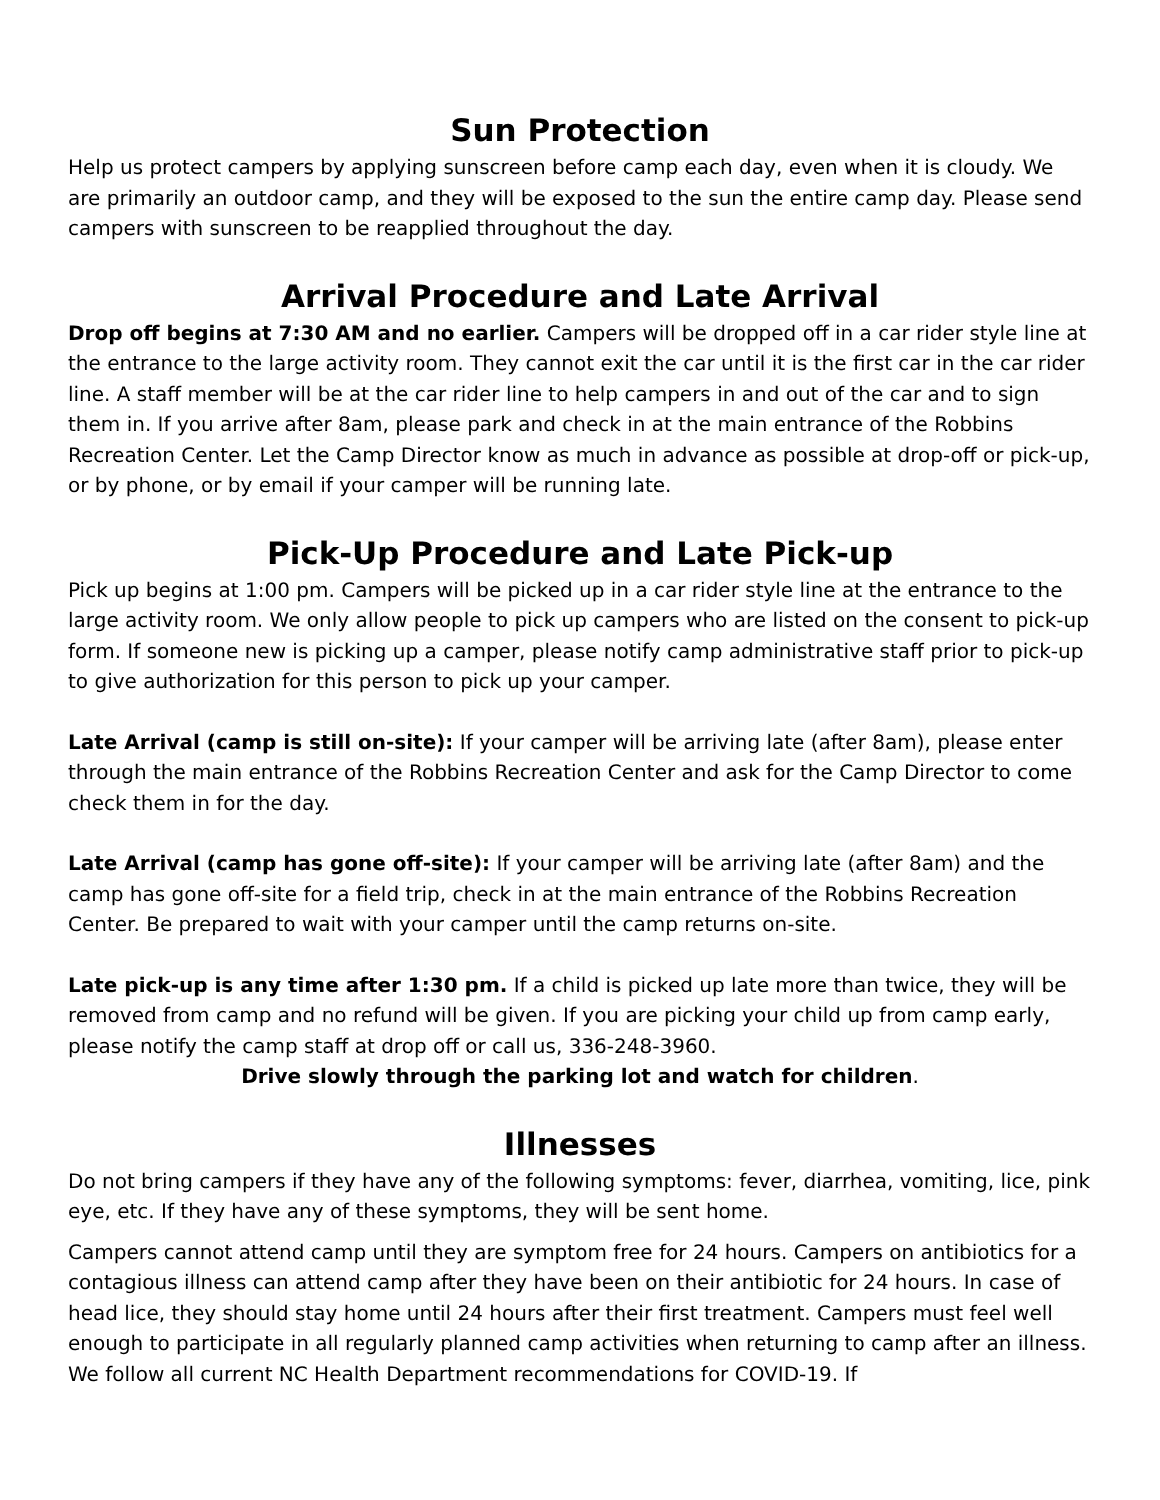Sun Protection
Help us protect campers by applying sunscreen before camp each day, even when it is cloudy. We are primarily an outdoor camp, and they will be exposed to the sun the entire camp day. Please send campers with sunscreen to be reapplied throughout the day.
Arrival Procedure and Late Arrival
Drop off begins at 7:30 AM and no earlier. Campers will be dropped off in a car rider style line at the entrance to the large activity room. They cannot exit the car until it is the first car in the car rider line. A staff member will be at the car rider line to help campers in and out of the car and to sign them in. If you arrive after 8am, please park and check in at the main entrance of the Robbins Recreation Center. Let the Camp Director know as much in advance as possible at drop-off or pick-up, or by phone, or by email if your camper will be running late.
Pick-Up Procedure and Late Pick-up
Pick up begins at 1:00 pm. Campers will be picked up in a car rider style line at the entrance to the large activity room. We only allow people to pick up campers who are listed on the consent to pick-up form. If someone new is picking up a camper, please notify camp administrative staff prior to pick-up to give authorization for this person to pick up your camper.
Late Arrival (camp is still on-site): If your camper will be arriving late (after 8am), please enter through the main entrance of the Robbins Recreation Center and ask for the Camp Director to come check them in for the day.
Late Arrival (camp has gone off-site): If your camper will be arriving late (after 8am) and the camp has gone off-site for a field trip, check in at the main entrance of the Robbins Recreation Center. Be prepared to wait with your camper until the camp returns on-site.
Late pick-up is any time after 1:30 pm. If a child is picked up late more than twice, they will be removed from camp and no refund will be given. If you are picking your child up from camp early, please notify the camp staff at drop off or call us, 336-248-3960.
Drive slowly through the parking lot and watch for children.
Illnesses
Do not bring campers if they have any of the following symptoms: fever, diarrhea, vomiting, lice, pink eye, etc. If they have any of these symptoms, they will be sent home.
Campers cannot attend camp until they are symptom free for 24 hours. Campers on antibiotics for a contagious illness can attend camp after they have been on their antibiotic for 24 hours. In case of head lice, they should stay home until 24 hours after their first treatment. Campers must feel well enough to participate in all regularly planned camp activities when returning to camp after an illness. We follow all current NC Health Department recommendations for COVID-19. If